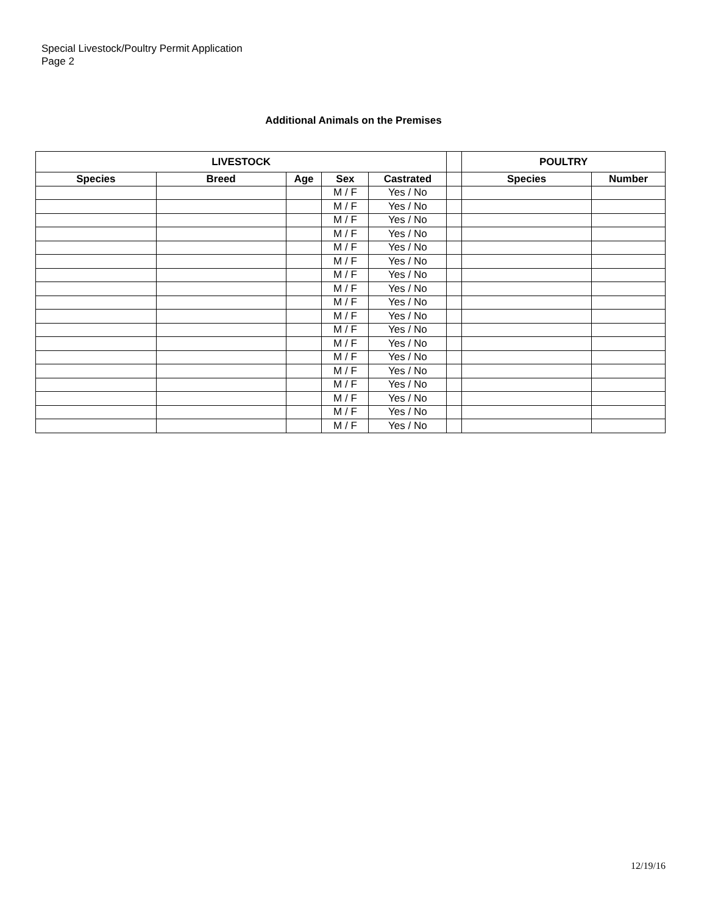Special Livestock/Poultry Permit Application
Page 2
Additional Animals on the Premises
| LIVESTOCK | | | | | | POULTRY | |
| --- | --- | --- | --- | --- | --- | --- | --- |
| Species | Breed | Age | Sex | Castrated | | Species | Number |
| | | | M / F | Yes / No | | | |
| | | | M / F | Yes / No | | | |
| | | | M / F | Yes / No | | | |
| | | | M / F | Yes / No | | | |
| | | | M / F | Yes / No | | | |
| | | | M / F | Yes / No | | | |
| | | | M / F | Yes / No | | | |
| | | | M / F | Yes / No | | | |
| | | | M / F | Yes / No | | | |
| | | | M / F | Yes / No | | | |
| | | | M / F | Yes / No | | | |
| | | | M / F | Yes / No | | | |
| | | | M / F | Yes / No | | | |
| | | | M / F | Yes / No | | | |
| | | | M / F | Yes / No | | | |
| | | | M / F | Yes / No | | | |
| | | | M / F | Yes / No | | | |
| | | | M / F | Yes / No | | | |
12/19/16